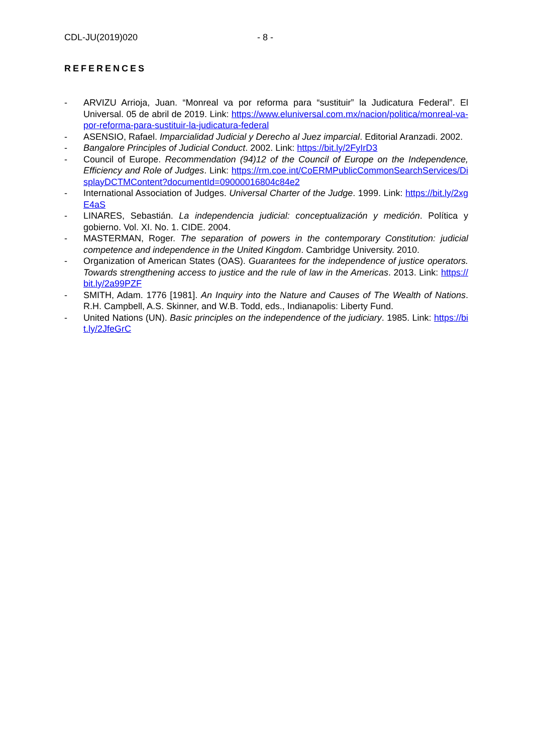CDL-JU(2019)020 - 8 -
REFERENCES
- ARVIZU Arrioja, Juan. “Monreal va por reforma para “sustituir” la Judicatura Federal”. El Universal. 05 de abril de 2019. Link: https://www.eluniversal.com.mx/nacion/politica/monreal-va-por-reforma-para-sustituir-la-judicatura-federal
- ASENSIO, Rafael. Imparcialidad Judicial y Derecho al Juez imparcial. Editorial Aranzadi. 2002.
- Bangalore Principles of Judicial Conduct. 2002. Link: https://bit.ly/2FyIrD3
- Council of Europe. Recommendation (94)12 of the Council of Europe on the Independence, Efficiency and Role of Judges. Link: https://rm.coe.int/CoERMPublicCommonSearchServices/DisplayDCTMContent?documentId=09000016804c84e2
- International Association of Judges. Universal Charter of the Judge. 1999. Link: https://bit.ly/2xgE4aS
- LINARES, Sebastián. La independencia judicial: conceptualización y medición. Política y gobierno. Vol. XI. No. 1. CIDE. 2004.
- MASTERMAN, Roger. The separation of powers in the contemporary Constitution: judicial competence and independence in the United Kingdom. Cambridge University. 2010.
- Organization of American States (OAS). Guarantees for the independence of justice operators. Towards strengthening access to justice and the rule of law in the Americas. 2013. Link: https://bit.ly/2a99PZF
- SMITH, Adam. 1776 [1981]. An Inquiry into the Nature and Causes of The Wealth of Nations. R.H. Campbell, A.S. Skinner, and W.B. Todd, eds., Indianapolis: Liberty Fund.
- United Nations (UN). Basic principles on the independence of the judiciary. 1985. Link: https://bit.ly/2JfeGrC